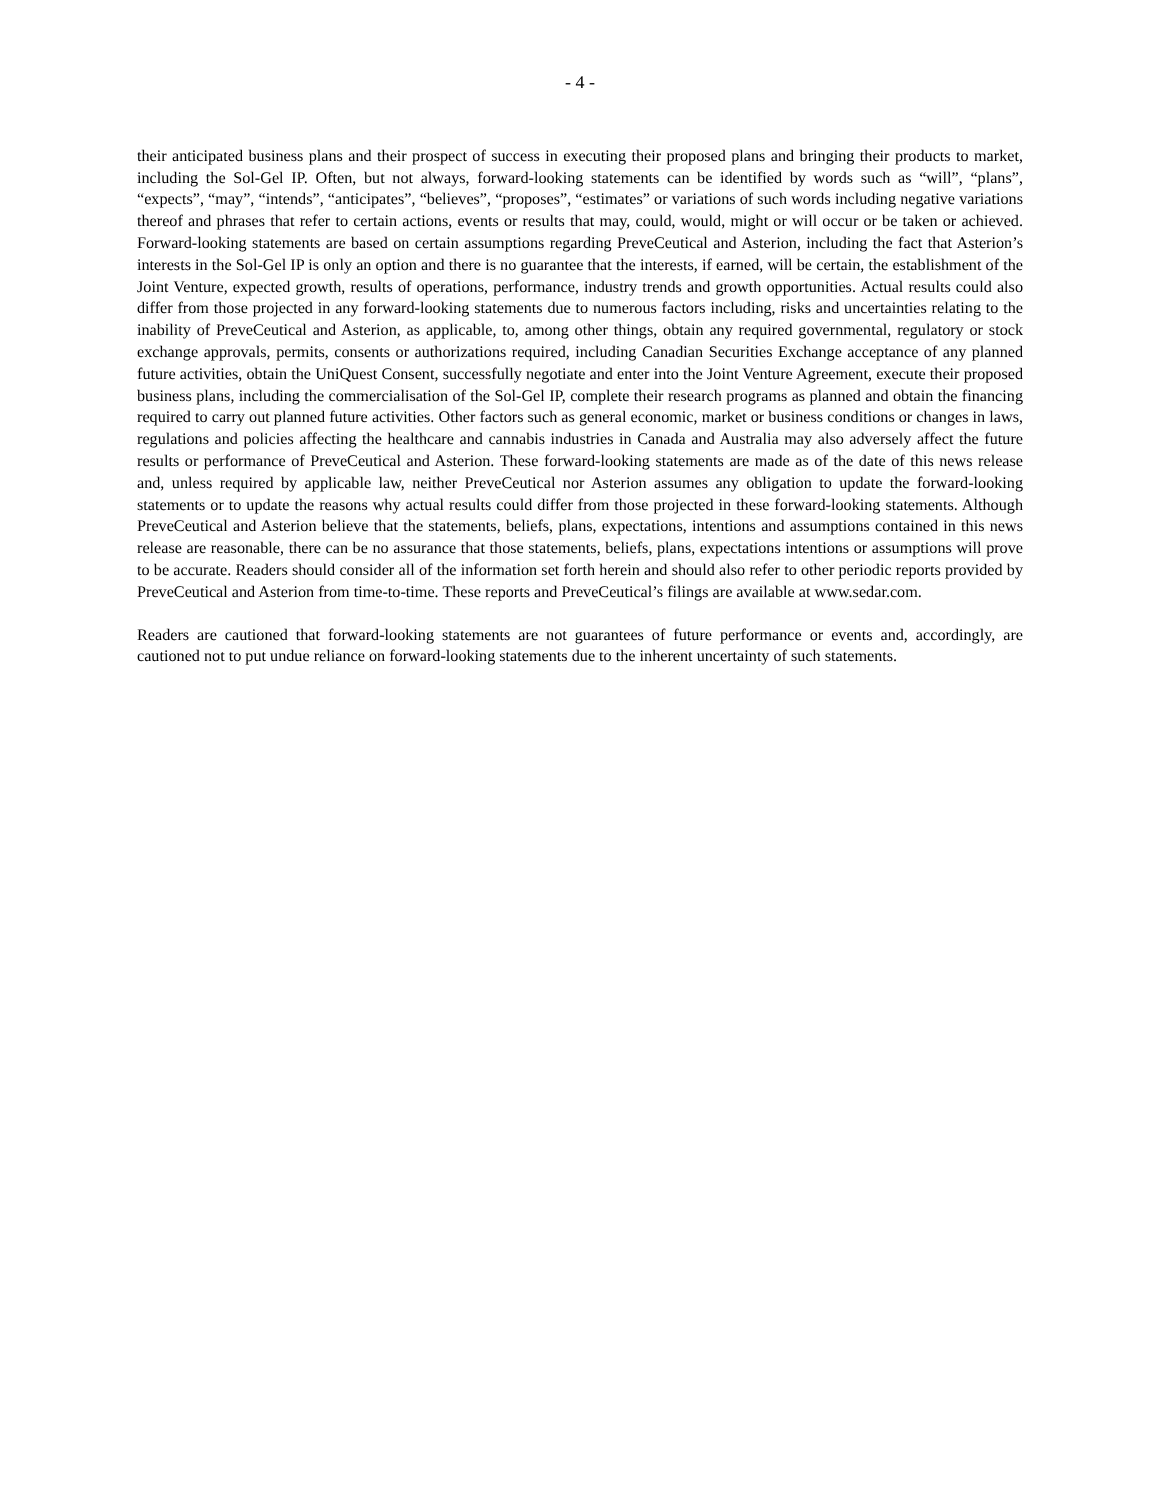- 4 -
their anticipated business plans and their prospect of success in executing their proposed plans and bringing their products to market, including the Sol-Gel IP. Often, but not always, forward-looking statements can be identified by words such as “will”, “plans”, “expects”, “may”, “intends”, “anticipates”, “believes”, “proposes”, “estimates” or variations of such words including negative variations thereof and phrases that refer to certain actions, events or results that may, could, would, might or will occur or be taken or achieved. Forward-looking statements are based on certain assumptions regarding PreveCeutical and Asterion, including the fact that Asterion’s interests in the Sol-Gel IP is only an option and there is no guarantee that the interests, if earned, will be certain, the establishment of the Joint Venture, expected growth, results of operations, performance, industry trends and growth opportunities. Actual results could also differ from those projected in any forward-looking statements due to numerous factors including, risks and uncertainties relating to the inability of PreveCeutical and Asterion, as applicable, to, among other things, obtain any required governmental, regulatory or stock exchange approvals, permits, consents or authorizations required, including Canadian Securities Exchange acceptance of any planned future activities, obtain the UniQuest Consent, successfully negotiate and enter into the Joint Venture Agreement, execute their proposed business plans, including the commercialisation of the Sol-Gel IP, complete their research programs as planned and obtain the financing required to carry out planned future activities. Other factors such as general economic, market or business conditions or changes in laws, regulations and policies affecting the healthcare and cannabis industries in Canada and Australia may also adversely affect the future results or performance of PreveCeutical and Asterion. These forward-looking statements are made as of the date of this news release and, unless required by applicable law, neither PreveCeutical nor Asterion assumes any obligation to update the forward-looking statements or to update the reasons why actual results could differ from those projected in these forward-looking statements. Although PreveCeutical and Asterion believe that the statements, beliefs, plans, expectations, intentions and assumptions contained in this news release are reasonable, there can be no assurance that those statements, beliefs, plans, expectations intentions or assumptions will prove to be accurate. Readers should consider all of the information set forth herein and should also refer to other periodic reports provided by PreveCeutical and Asterion from time-to-time. These reports and PreveCeutical’s filings are available at www.sedar.com.
Readers are cautioned that forward-looking statements are not guarantees of future performance or events and, accordingly, are cautioned not to put undue reliance on forward-looking statements due to the inherent uncertainty of such statements.